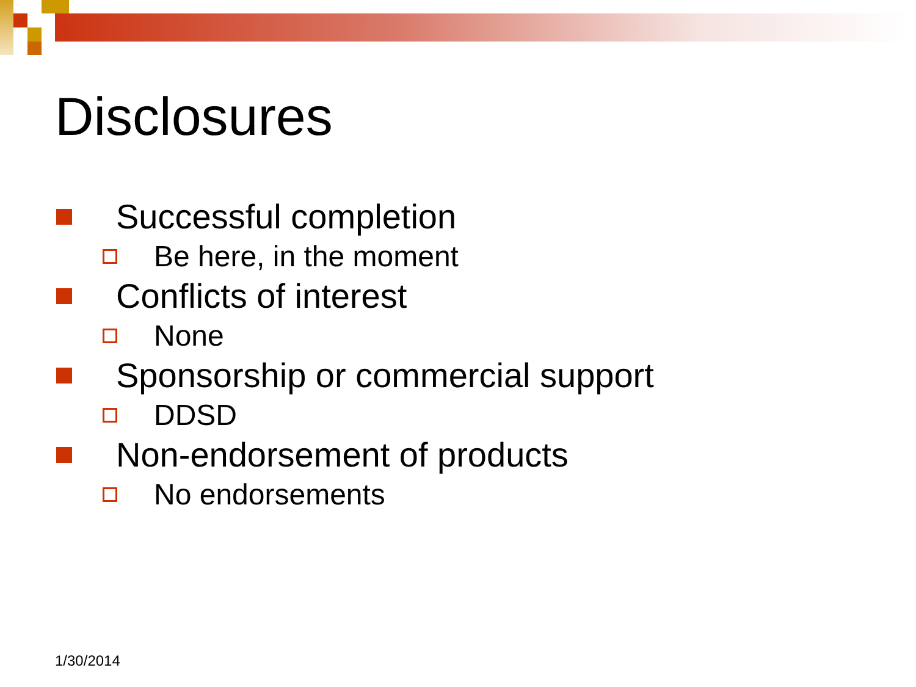Disclosures
Successful completion
Be here, in the moment
Conflicts of interest
None
Sponsorship or commercial support
DDSD
Non-endorsement of products
No endorsements
1/30/2014